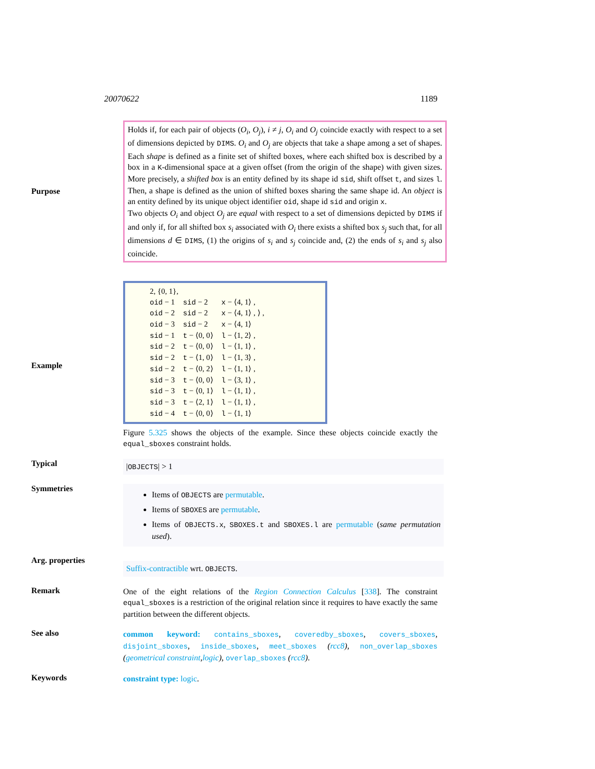20070622 1189
Purpose
Holds if, for each pair of objects (O<sub>i</sub>, O<sub>j</sub>), i ≠ j, O<sub>i</sub> and O<sub>j</sub> coincide exactly with respect to a set of dimensions depicted by DIMS. O<sub>i</sub> and O<sub>j</sub> are objects that take a shape among a set of shapes. Each shape is defined as a finite set of shifted boxes, where each shifted box is described by a box in a K-dimensional space at a given offset (from the origin of the shape) with given sizes. More precisely, a shifted box is an entity defined by its shape id sid, shift offset t, and sizes l. Then, a shape is defined as the union of shifted boxes sharing the same shape id. An object is an entity defined by its unique object identifier oid, shape id sid and origin x.
Two objects O<sub>i</sub> and object O<sub>j</sub> are equal with respect to a set of dimensions depicted by DIMS if and only if, for all shifted box s<sub>i</sub> associated with O<sub>i</sub> there exists a shifted box s<sub>j</sub> such that, for all dimensions d ∈ DIMS, (1) the origins of s<sub>i</sub> and s<sub>j</sub> coincide and, (2) the ends of s<sub>i</sub> and s<sub>j</sub> also coincide.
Example
2, {0, 1},
| oid − 1 | sid − 2 | x − ⟨4, 1⟩ , |
| oid − 2 | sid − 2 | x − ⟨4, 1⟩ , ⟩ , |
| oid − 3 | sid − 2 | x − ⟨4, 1⟩ |
| sid − 1 | t − ⟨0, 0⟩ | l − ⟨1, 2⟩ , |
| sid − 2 | t − ⟨0, 0⟩ | l − ⟨1, 1⟩ , |
| sid − 2 | t − ⟨1, 0⟩ | l − ⟨1, 3⟩ , |
| sid − 2 | t − ⟨0, 2⟩ | l − ⟨1, 1⟩ , |
| sid − 3 | t − ⟨0, 0⟩ | l − ⟨3, 1⟩ , |
| sid − 3 | t − ⟨0, 1⟩ | l − ⟨1, 1⟩ , |
| sid − 3 | t − ⟨2, 1⟩ | l − ⟨1, 1⟩ , |
| sid − 4 | t − ⟨0, 0⟩ | l − ⟨1, 1⟩ |
Figure 5.325 shows the objects of the example. Since these objects coincide exactly the equal_sboxes constraint holds.
Typical
|OBJECTS| > 1
Symmetries
Items of OBJECTS are permutable.
Items of SBOXES are permutable.
Items of OBJECTS.x, SBOXES.t and SBOXES.l are permutable (same permutation used).
Arg. properties
Suffix-contractible wrt. OBJECTS.
Remark
One of the eight relations of the Region Connection Calculus [338]. The constraint equal_sboxes is a restriction of the original relation since it requires to have exactly the same partition between the different objects.
See also
common keyword: contains_sboxes, coveredby_sboxes, covers_sboxes, disjoint_sboxes, inside_sboxes, meet_sboxes (rcc8), non_overlap_sboxes (geometrical constraint,logic), overlap_sboxes (rcc8).
Keywords
constraint type: logic.